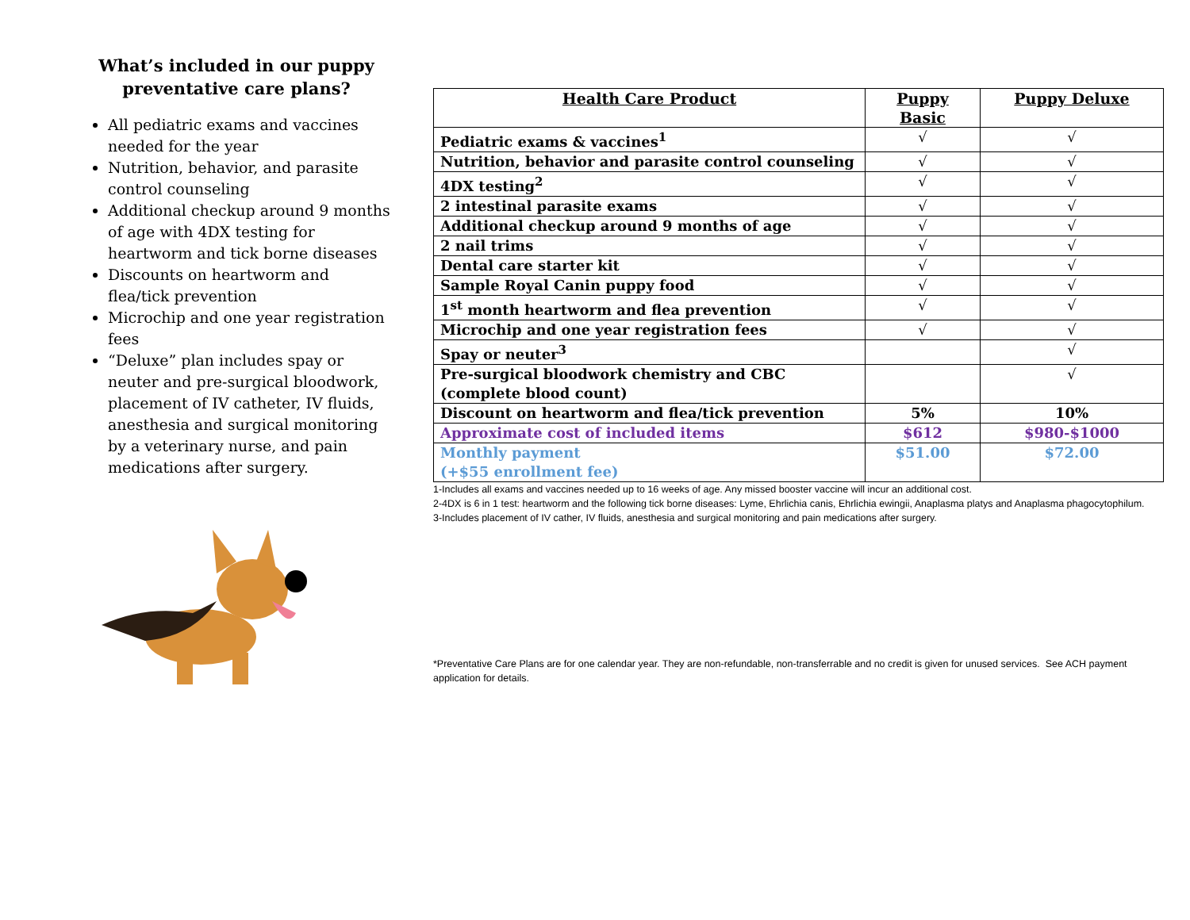What’s included in our puppy preventative care plans?
All pediatric exams and vaccines needed for the year
Nutrition, behavior, and parasite control counseling
Additional checkup around 9 months of age with 4DX testing for heartworm and tick borne diseases
Discounts on heartworm and flea/tick prevention
Microchip and one year registration fees
“Deluxe” plan includes spay or neuter and pre-surgical bloodwork, placement of IV catheter, IV fluids, anesthesia and surgical monitoring by a veterinary nurse, and pain medications after surgery.
| Health Care Product | Puppy Basic | Puppy Deluxe |
| --- | --- | --- |
| Pediatric exams & vaccines<sup>1</sup> | √ | √ |
| Nutrition, behavior and parasite control counseling | √ | √ |
| 4DX testing<sup>2</sup> | √ | √ |
| 2 intestinal parasite exams | √ | √ |
| Additional checkup around 9 months of age | √ | √ |
| 2 nail trims | √ | √ |
| Dental care starter kit | √ | √ |
| Sample Royal Canin puppy food | √ | √ |
| 1<sup>st</sup> month heartworm and flea prevention | √ | √ |
| Microchip and one year registration fees | √ | √ |
| Spay or neuter<sup>3</sup> | | √ |
| Pre-surgical bloodwork chemistry and CBC (complete blood count) | | √ |
| Discount on heartworm and flea/tick prevention | 5% | 10% |
| Approximate cost of included items | $612 | $980-$1000 |
| Monthly payment (+$55 enrollment fee) | $51.00 | $72.00 |
1-Includes all exams and vaccines needed up to 16 weeks of age. Any missed booster vaccine will incur an additional cost.
2-4DX is 6 in 1 test: heartworm and the following tick borne diseases: Lyme, Ehrlichia canis, Ehrlichia ewingii, Anaplasma platys and Anaplasma phagocytophilum.
3-Includes placement of IV cather, IV fluids, anesthesia and surgical monitoring and pain medications after surgery.
*Preventative Care Plans are for one calendar year. They are non-refundable, non-transferrable and no credit is given for unused services. See ACH payment application for details.